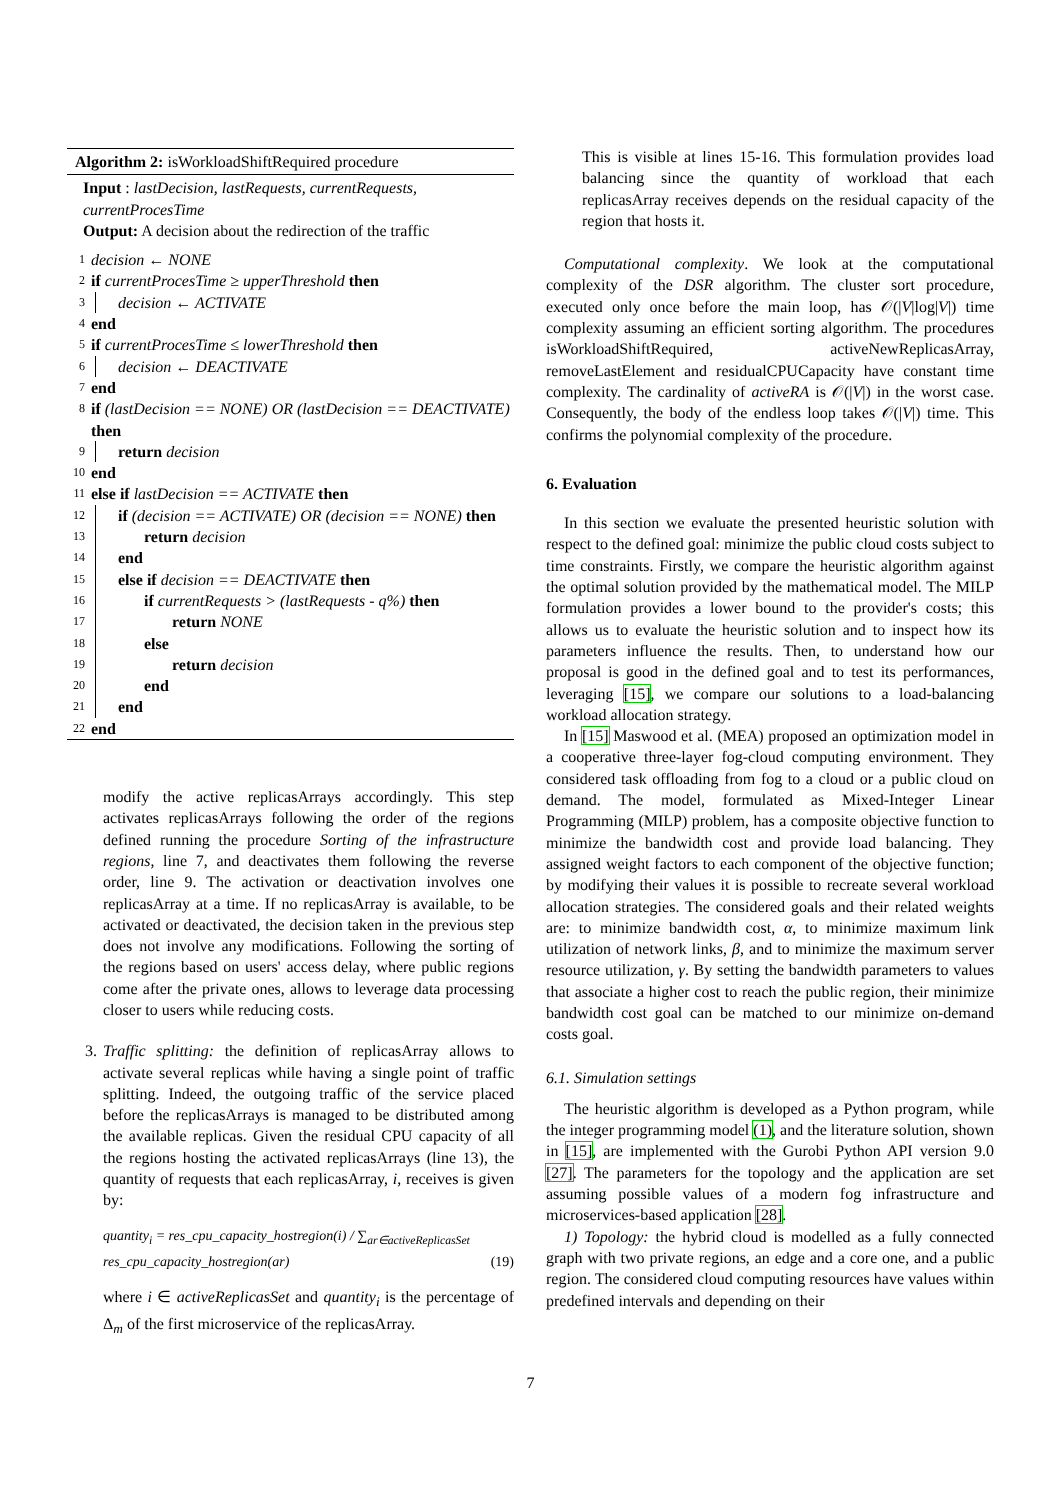Algorithm 2: isWorkloadShiftRequired procedure
Input : lastDecision, lastRequests, currentRequests, currentProcesTime
Output: A decision about the redirection of the traffic
1 decision ← NONE
2 if currentProcesTime ≥ upperThreshold then
3 decision ← ACTIVATE
4 end
5 if currentProcesTime ≤ lowerThreshold then
6 decision ← DEACTIVATE
7 end
8 if (lastDecision == NONE) OR (lastDecision == DEACTIVATE) then
9 return decision
10 end
11 else if lastDecision == ACTIVATE then
12 if (decision == ACTIVATE) OR (decision == NONE) then
13 return decision
14 end
15 else if decision == DEACTIVATE then
16 if currentRequests > (lastRequests - q%) then
17 return NONE
18 else
19 return decision
20 end
21 end
22 end
modify the active replicasArrays accordingly. This step activates replicasArrays following the order of the regions defined running the procedure Sorting of the infrastructure regions, line 7, and deactivates them following the reverse order, line 9. The activation or deactivation involves one replicasArray at a time. If no replicasArray is available, to be activated or deactivated, the decision taken in the previous step does not involve any modifications. Following the sorting of the regions based on users' access delay, where public regions come after the private ones, allows to leverage data processing closer to users while reducing costs.
3. Traffic splitting: the definition of replicasArray allows to activate several replicas while having a single point of traffic splitting. Indeed, the outgoing traffic of the service placed before the replicasArrays is managed to be distributed among the available replicas. Given the residual CPU capacity of all the regions hosting the activated replicasArrays (line 13), the quantity of requests that each replicasArray, i, receives is given by:
quantity<sub>i</sub> = res_cpu_capacity_hostregion(i) / ∑<sub>ar∈activeReplicasSet</sub> res_cpu_capacity_hostregion(ar) (19)
where i ∈ activeReplicasSet and quantity<sub>i</sub> is the percentage of Δ<sub>m</sub> of the first microservice of the replicasArray.
This is visible at lines 15-16. This formulation provides load balancing since the quantity of workload that each replicasArray receives depends on the residual capacity of the region that hosts it.
Computational complexity. We look at the computational complexity of the DSR algorithm. The cluster sort procedure, executed only once before the main loop, has 𝒪(|V|log|V|) time complexity assuming an efficient sorting algorithm. The procedures isWorkloadShiftRequired, activeNewReplicasArray, removeLastElement and residualCPUCapacity have constant time complexity. The cardinality of activeRA is 𝒪(|V|) in the worst case. Consequently, the body of the endless loop takes 𝒪(|V|) time. This confirms the polynomial complexity of the procedure.
6. Evaluation
In this section we evaluate the presented heuristic solution with respect to the defined goal: minimize the public cloud costs subject to time constraints. Firstly, we compare the heuristic algorithm against the optimal solution provided by the mathematical model. The MILP formulation provides a lower bound to the provider's costs; this allows us to evaluate the heuristic solution and to inspect how its parameters influence the results. Then, to understand how our proposal is good in the defined goal and to test its performances, leveraging [15], we compare our solutions to a load-balancing workload allocation strategy.
In [15] Maswood et al. (MEA) proposed an optimization model in a cooperative three-layer fog-cloud computing environment. They considered task offloading from fog to a cloud or a public cloud on demand. The model, formulated as Mixed-Integer Linear Programming (MILP) problem, has a composite objective function to minimize the bandwidth cost and provide load balancing. They assigned weight factors to each component of the objective function; by modifying their values it is possible to recreate several workload allocation strategies. The considered goals and their related weights are: to minimize bandwidth cost, α, to minimize maximum link utilization of network links, β, and to minimize the maximum server resource utilization, γ. By setting the bandwidth parameters to values that associate a higher cost to reach the public region, their minimize bandwidth cost goal can be matched to our minimize on-demand costs goal.
6.1. Simulation settings
The heuristic algorithm is developed as a Python program, while the integer programming model (1), and the literature solution, shown in [15], are implemented with the Gurobi Python API version 9.0 [27]. The parameters for the topology and the application are set assuming possible values of a modern fog infrastructure and microservices-based application [28].
1) Topology: the hybrid cloud is modelled as a fully connected graph with two private regions, an edge and a core one, and a public region. The considered cloud computing resources have values within predefined intervals and depending on their
7